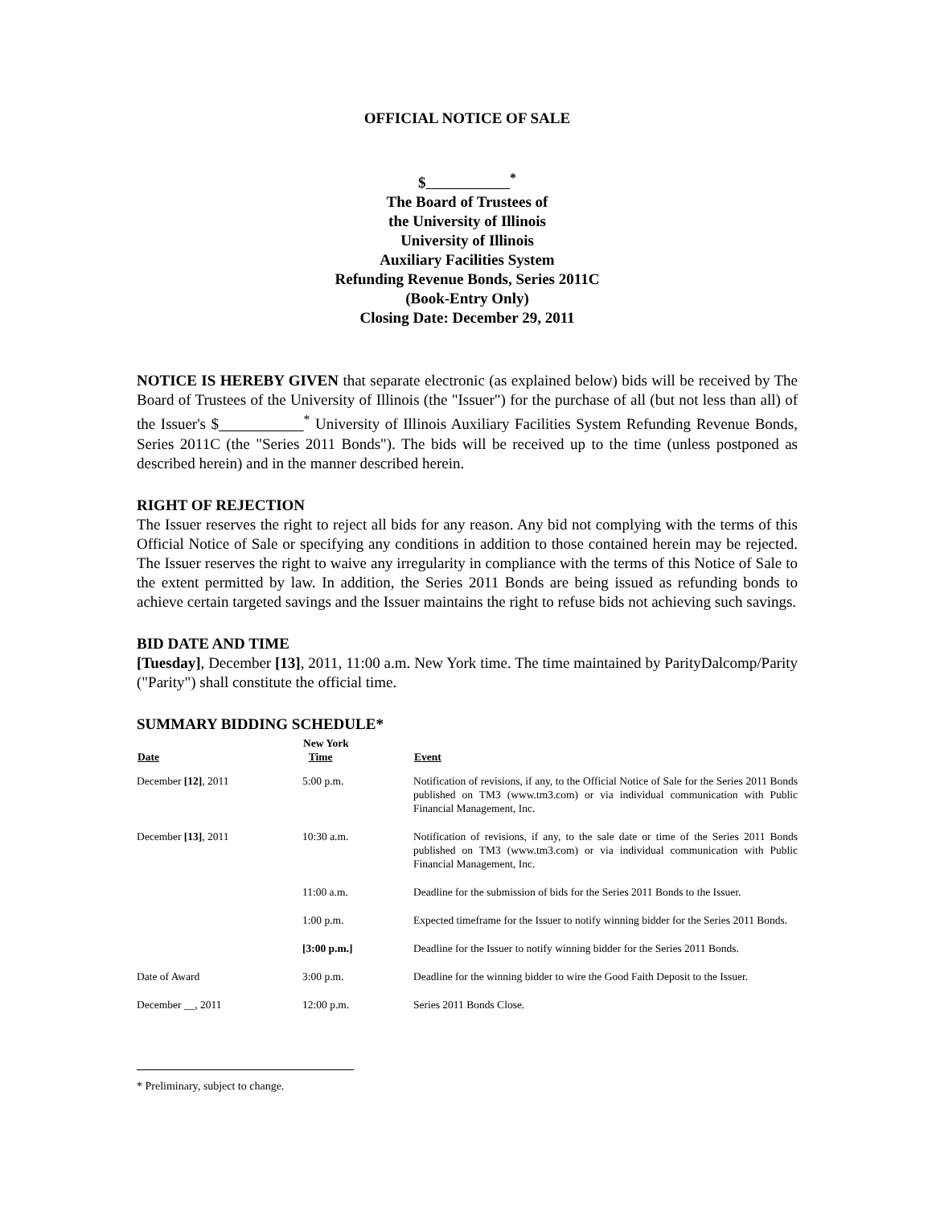OFFICIAL NOTICE OF SALE
$ <sup>*</sup>
The Board of Trustees of
the University of Illinois
University of Illinois
Auxiliary Facilities System
Refunding Revenue Bonds, Series 2011C
(Book-Entry Only)
Closing Date: December 29, 2011
NOTICE IS HEREBY GIVEN that separate electronic (as explained below) bids will be received by The Board of Trustees of the University of Illinois (the "Issuer") for the purchase of all (but not less than all) of the Issuer's $ <sup>*</sup> University of Illinois Auxiliary Facilities System Refunding Revenue Bonds, Series 2011C (the "Series 2011 Bonds"). The bids will be received up to the time (unless postponed as described herein) and in the manner described herein.
RIGHT OF REJECTION
The Issuer reserves the right to reject all bids for any reason. Any bid not complying with the terms of this Official Notice of Sale or specifying any conditions in addition to those contained herein may be rejected. The Issuer reserves the right to waive any irregularity in compliance with the terms of this Notice of Sale to the extent permitted by law. In addition, the Series 2011 Bonds are being issued as refunding bonds to achieve certain targeted savings and the Issuer maintains the right to refuse bids not achieving such savings.
BID DATE AND TIME
[Tuesday], December [13], 2011, 11:00 a.m. New York time. The time maintained by ParityDalcomp/Parity ("Parity") shall constitute the official time.
SUMMARY BIDDING SCHEDULE*
| Date | New York Time | Event |
| --- | --- | --- |
| December [12] , 2011 | 5:00 p.m. | Notification of revisions, if any, to the Official Notice of Sale for the Series 2011 Bonds published on TM3 (www.tm3.com) or via individual communication with Public Financial Management, Inc. |
| December [13] , 2011 | 10:30 a.m. | Notification of revisions, if any, to the sale date or time of the Series 2011 Bonds published on TM3 (www.tm3.com) or via individual communication with Public Financial Management, Inc. |
| | 11:00 a.m. | Deadline for the submission of bids for the Series 2011 Bonds to the Issuer. |
| | 1:00 p.m. | Expected timeframe for the Issuer to notify winning bidder for the Series 2011 Bonds. |
| | [3:00 p.m.] | Deadline for the Issuer to notify winning bidder for the Series 2011 Bonds. |
| Date of Award | 3:00 p.m. | Deadline for the winning bidder to wire the Good Faith Deposit to the Issuer. |
| December __, 2011 | 12:00 p.m. | Series 2011 Bonds Close. |
* Preliminary, subject to change.